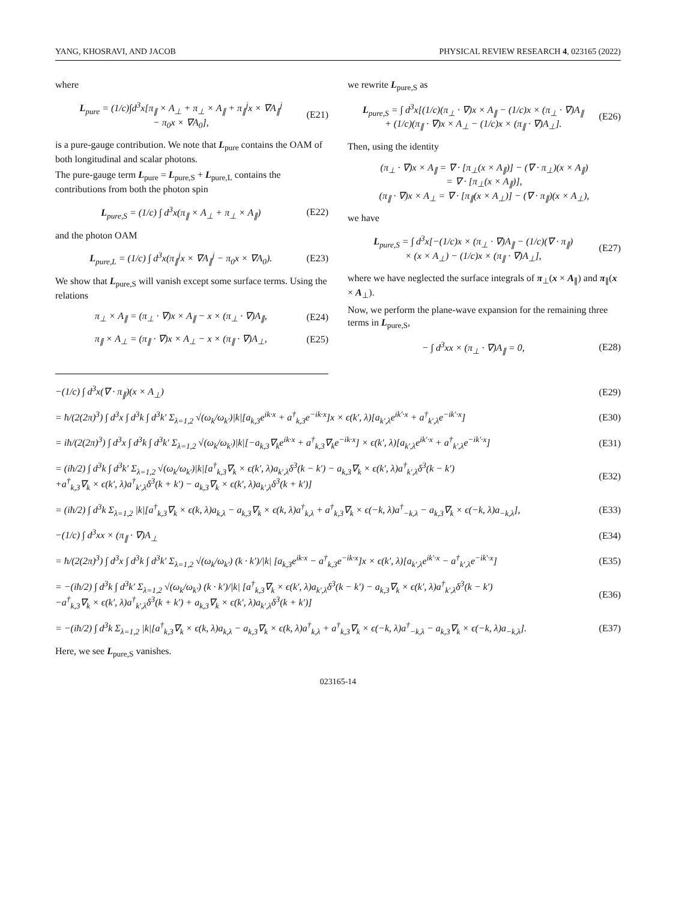YANG, KHOSRAVI, AND JACOB PHYSICAL REVIEW RESEARCH 4, 023165 (2022)
where
L<sub>pure</sub> = (1/c)∫d<sup>3</sup>x[π<sub>∥</sub> × A<sub>⊥</sub> + π<sub>⊥</sub> × A<sub>∥</sub> + π<sub>∥</sub><sup>j</sup>x × ∇A<sub>∥</sub><sup>j</sup>
− π<sub>0</sub>x × ∇A<sub>0</sub>], (E21)
is a pure-gauge contribution. We note that L<sub>pure</sub> contains the OAM of both longitudinal and scalar photons.
The pure-gauge term L<sub>pure</sub> = L<sub>pure,S</sub> + L<sub>pure,L</sub> contains the contributions from both the photon spin
L<sub>pure,S</sub> = (1/c) ∫ d<sup>3</sup>x(π<sub>∥</sub> × A<sub>⊥</sub> + π<sub>⊥</sub> × A<sub>∥</sub>) (E22)
and the photon OAM
L<sub>pure,L</sub> = (1/c) ∫ d<sup>3</sup>x(π<sub>∥</sub><sup>j</sup>x × ∇A<sub>∥</sub><sup>j</sup> − π<sub>0</sub>x × ∇A<sub>0</sub>). (E23)
We show that L<sub>pure,S</sub> will vanish except some surface terms. Using the relations
π<sub>⊥</sub> × A<sub>∥</sub> = (π<sub>⊥</sub> · ∇)x × A<sub>∥</sub> − x × (π<sub>⊥</sub> · ∇)A<sub>∥</sub>, (E24)
π<sub>∥</sub> × A<sub>⊥</sub> = (π<sub>∥</sub> · ∇)x × A<sub>⊥</sub> − x × (π<sub>∥</sub> · ∇)A<sub>⊥</sub>, (E25)
we rewrite L<sub>pure,S</sub> as
L<sub>pure,S</sub> = ∫ d<sup>3</sup>x[(1/c)(π<sub>⊥</sub> · ∇)x × A<sub>∥</sub> − (1/c)x × (π<sub>⊥</sub> · ∇)A<sub>∥</sub>
+ (1/c)(π<sub>∥</sub> · ∇)x × A<sub>⊥</sub> − (1/c)x × (π<sub>∥</sub> · ∇)A<sub>⊥</sub>]. (E26)
Then, using the identity
(π<sub>⊥</sub> · ∇)x × A<sub>∥</sub> = ∇ · [π<sub>⊥</sub>(x × A<sub>∥</sub>)] − (∇ · π<sub>⊥</sub>)(x × A<sub>∥</sub>)
= ∇ · [π<sub>⊥</sub>(x × A<sub>∥</sub>)],
(π<sub>∥</sub> · ∇)x × A<sub>⊥</sub> = ∇ · [π<sub>∥</sub>(x × A<sub>⊥</sub>)] − (∇ · π<sub>∥</sub>)(x × A<sub>⊥</sub>),
we have
L<sub>pure,S</sub> = ∫ d<sup>3</sup>x[−(1/c)x × (π<sub>⊥</sub> · ∇)A<sub>∥</sub> − (1/c)(∇ · π<sub>∥</sub>)
× (x × A<sub>⊥</sub>) − (1/c)x × (π<sub>∥</sub> · ∇)A<sub>⊥</sub>], (E27)
where we have neglected the surface integrals of π<sub>⊥</sub>(x × A<sub>∥</sub>) and π<sub>∥</sub>(x × A<sub>⊥</sub>).
Now, we perform the plane-wave expansion for the remaining three terms in L<sub>pure,S</sub>,
− ∫ d<sup>3</sup>xx × (π<sub>⊥</sub> · ∇)A<sub>∥</sub> = 0, (E28)
−(1/c) ∫ d<sup>3</sup>x(∇ · π<sub>∥</sub>)(x × A<sub>⊥</sub>) (E29)
= ħ/(2(2π)<sup>3</sup>) ∫ d<sup>3</sup>x ∫ d<sup>3</sup>k ∫ d<sup>3</sup>k′ Σ<sub>λ=1,2</sub> √(ω<sub>k</sub>/ω<sub>k′</sub>)|k|[a<sub>k,3</sub>e<sup>ik·x</sup> + a<sup>†</sup><sub>k,3</sub>e<sup>−ik·x</sup>]x × ϵ(k′, λ)[a<sub>k′,λ</sub>e<sup>ik′·x</sup> + a<sup>†</sup><sub>k′,λ</sub>e<sup>−ik′·x</sup>] (E30)
= iħ/(2(2π)<sup>3</sup>) ∫ d<sup>3</sup>x ∫ d<sup>3</sup>k ∫ d<sup>3</sup>k′ Σ<sub>λ=1,2</sub> √(ω<sub>k</sub>/ω<sub>k′</sub>)|k|[−a<sub>k,3</sub>∇<sub>k</sub>e<sup>ik·x</sup> + a<sup>†</sup><sub>k,3</sub>∇<sub>k</sub>e<sup>−ik·x</sup>] × ϵ(k′, λ)[a<sub>k′,λ</sub>e<sup>ik′·x</sup> + a<sup>†</sup><sub>k′,λ</sub>e<sup>−ik′·x</sup>] (E31)
= (iħ/2) ∫ d<sup>3</sup>k ∫ d<sup>3</sup>k′ Σ<sub>λ=1,2</sub> √(ω<sub>k</sub>/ω<sub>k′</sub>)|k|[a<sup>†</sup><sub>k,3</sub>∇<sub>k</sub> × ϵ(k′, λ)a<sub>k′,λ</sub>δ<sup>3</sup>(k − k′) − a<sub>k,3</sub>∇<sub>k</sub> × ϵ(k′, λ)a<sup>†</sup><sub>k′,λ</sub>δ<sup>3</sup>(k − k′)
+a<sup>†</sup><sub>k,3</sub>∇<sub>k</sub> × ϵ(k′, λ)a<sup>†</sup><sub>k′,λ</sub>δ<sup>3</sup>(k + k′) − a<sub>k,3</sub>∇<sub>k</sub> × ϵ(k′, λ)a<sub>k′,λ</sub>δ<sup>3</sup>(k + k′)] (E32)
= (iħ/2) ∫ d<sup>3</sup>k Σ<sub>λ=1,2</sub> |k|[a<sup>†</sup><sub>k,3</sub>∇<sub>k</sub> × ϵ(k, λ)a<sub>k,λ</sub> − a<sub>k,3</sub>∇<sub>k</sub> × ϵ(k, λ)a<sup>†</sup><sub>k,λ</sub> + a<sup>†</sup><sub>k,3</sub>∇<sub>k</sub> × ϵ(−k, λ)a<sup>†</sup><sub>−k,λ</sub> − a<sub>k,3</sub>∇<sub>k</sub> × ϵ(−k, λ)a<sub>−k,λ</sub>], (E33)
−(1/c) ∫ d<sup>3</sup>xx × (π<sub>∥</sub> · ∇)A<sub>⊥</sub> (E34)
= ħ/(2(2π)<sup>3</sup>) ∫ d<sup>3</sup>x ∫ d<sup>3</sup>k ∫ d<sup>3</sup>k′ Σ<sub>λ=1,2</sub> √(ω<sub>k</sub>/ω<sub>k′</sub>) (k · k′)/|k| [a<sub>k,3</sub>e<sup>ik·x</sup> − a<sup>†</sup><sub>k,3</sub>e<sup>−ik·x</sup>]x × ϵ(k′, λ)[a<sub>k′,λ</sub>e<sup>ik′·x</sup> − a<sup>†</sup><sub>k′,λ</sub>e<sup>−ik′·x</sup>] (E35)
= −(iħ/2) ∫ d<sup>3</sup>k ∫ d<sup>3</sup>k′ Σ<sub>λ=1,2</sub> √(ω<sub>k</sub>/ω<sub>k′</sub>) (k · k′)/|k| [a<sup>†</sup><sub>k,3</sub>∇<sub>k</sub> × ϵ(k′, λ)a<sub>k′,λ</sub>δ<sup>3</sup>(k − k′) − a<sub>k,3</sub>∇<sub>k</sub> × ϵ(k′, λ)a<sup>†</sup><sub>k′,λ</sub>δ<sup>3</sup>(k − k′)
−a<sup>†</sup><sub>k,3</sub>∇<sub>k</sub> × ϵ(k′, λ)a<sup>†</sup><sub>k′,λ</sub>δ<sup>3</sup>(k + k′) + a<sub>k,3</sub>∇<sub>k</sub> × ϵ(k′, λ)a<sub>k′,λ</sub>δ<sup>3</sup>(k + k′)] (E36)
= −(iħ/2) ∫ d<sup>3</sup>k Σ<sub>λ=1,2</sub> |k|[a<sup>†</sup><sub>k,3</sub>∇<sub>k</sub> × ϵ(k, λ)a<sub>k,λ</sub> − a<sub>k,3</sub>∇<sub>k</sub> × ϵ(k, λ)a<sup>†</sup><sub>k,λ</sub> + a<sup>†</sup><sub>k,3</sub>∇<sub>k</sub> × ϵ(−k, λ)a<sup>†</sup><sub>−k,λ</sub> − a<sub>k,3</sub>∇<sub>k</sub> × ϵ(−k, λ)a<sub>−k,λ</sub>]. (E37)
Here, we see L<sub>pure,S</sub> vanishes.
023165-14